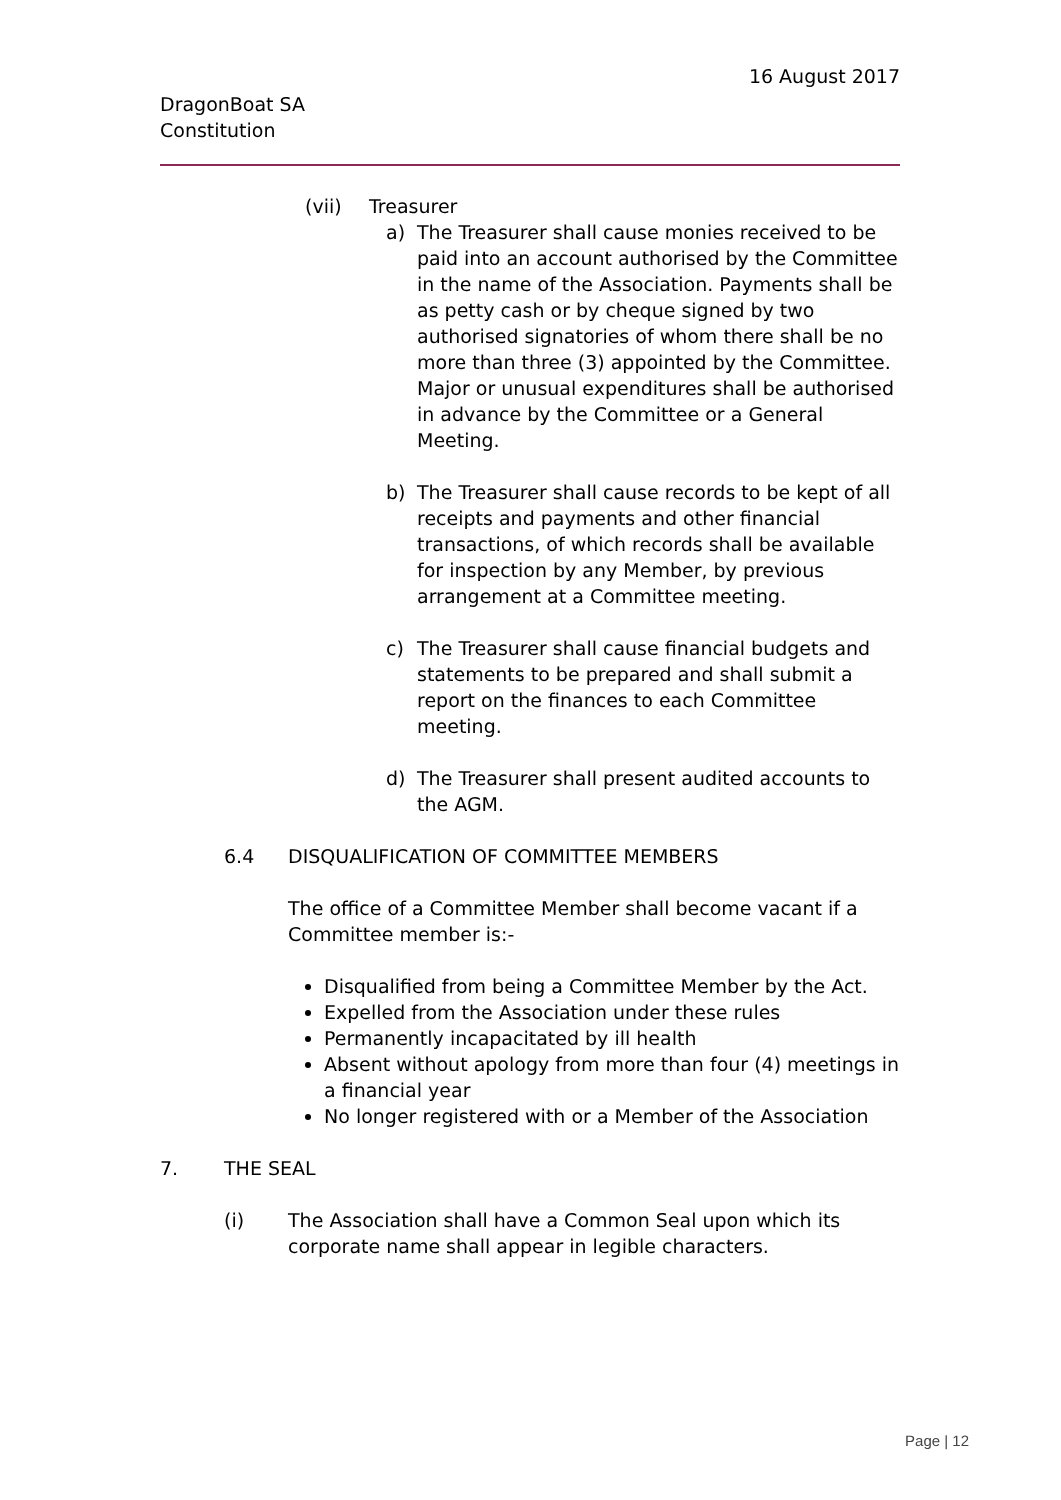16 August 2017
DragonBoat SA
Constitution
(vii) Treasurer
a) The Treasurer shall cause monies received to be paid into an account authorised by the Committee in the name of the Association. Payments shall be as petty cash or by cheque signed by two authorised signatories of whom there shall be no more than three (3) appointed by the Committee. Major or unusual expenditures shall be authorised in advance by the Committee or a General Meeting.
b) The Treasurer shall cause records to be kept of all receipts and payments and other financial transactions, of which records shall be available for inspection by any Member, by previous arrangement at a Committee meeting.
c) The Treasurer shall cause financial budgets and statements to be prepared and shall submit a report on the finances to each Committee meeting.
d) The Treasurer shall present audited accounts to the AGM.
6.4 DISQUALIFICATION OF COMMITTEE MEMBERS
The office of a Committee Member shall become vacant if a Committee member is:-
Disqualified from being a Committee Member by the Act.
Expelled from the Association under these rules
Permanently incapacitated by ill health
Absent without apology from more than four (4) meetings in a financial year
No longer registered with or a Member of the Association
7. THE SEAL
(i) The Association shall have a Common Seal upon which its corporate name shall appear in legible characters.
Page | 12